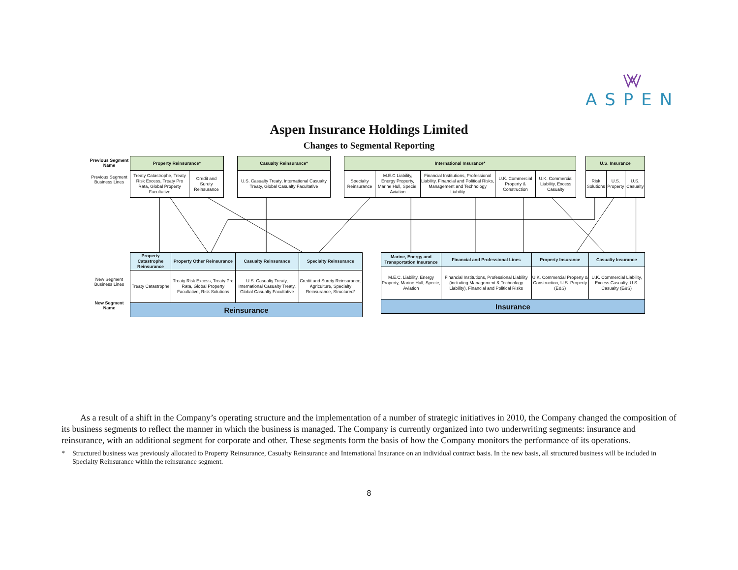ASPEN
Aspen Insurance Holdings Limited
Changes to Segmental Reporting
Previous Segment Name
Previous Segment Business Lines
| Property Reinsurance* | |
| --- | --- |
| Treaty Catastrophe, Treaty Risk Excess, Treaty Pro Rata, Global Property Facultative | Credit and Surety Reinsurance |
| Casualty Reinsurance* |
| --- |
| U.S. Casualty Treaty, International Casualty Treaty, Global Casualty Facultative |
| International Insurance* | | | | |
| --- | --- | --- | --- | --- |
| Specialty Reinsurance | M.E.C Liability, Energy Property, Marine Hull, Specie, Aviation | Financial Institutions, Professional Liability, Financial and Political Risks, Management and Technology Liability | U.K. Commercial Property & Construction | U.K. Commercial Liability, Excess Casualty |
| U.S. Insurance | | |
| --- | --- | --- |
| Risk Solutions | U.S. Property | U.S. Casualty |
New Segment Business Lines
New Segment Name
| Property Catastrophe Reinsurance | Property Other Reinsurance | Casualty Reinsurance | Specialty Reinsurance |
| --- | --- | --- | --- |
| Treaty Catastrophe | Treaty Risk Excess, Treaty Pro Rata, Global Property Facultative, Risk Solutions | U.S. Casualty Treaty, International Casualty Treaty, Global Casualty Facultative | Credit and Surety Reinsurance, Agriculture, Specialty Reinsurance, Structured* |
| Reinsurance | | | |
| Marine, Energy and Transportation Insurance | Financial and Professional Lines | Property Insurance | Casualty Insurance |
| --- | --- | --- | --- |
| M.E.C. Liability, Energy Property, Marine Hull, Specie, Aviation | Financial Institutions, Professional Liability (including Management & Technology Liability), Financial and Political Risks | U.K. Commercial Property & Construction, U.S. Property (E&S) | U.K. Commercial Liability, Excess Casualty, U.S. Casualty (E&S) |
| Insurance | | | |
As a result of a shift in the Company’s operating structure and the implementation of a number of strategic initiatives in 2010, the Company changed the composition of its business segments to reflect the manner in which the business is managed. The Company is currently organized into two underwriting segments: insurance and reinsurance, with an additional segment for corporate and other. These segments form the basis of how the Company monitors the performance of its operations.
* Structured business was previously allocated to Property Reinsurance, Casualty Reinsurance and International Insurance on an individual contract basis. In the new basis, all structured business will be included in Specialty Reinsurance within the reinsurance segment.
8